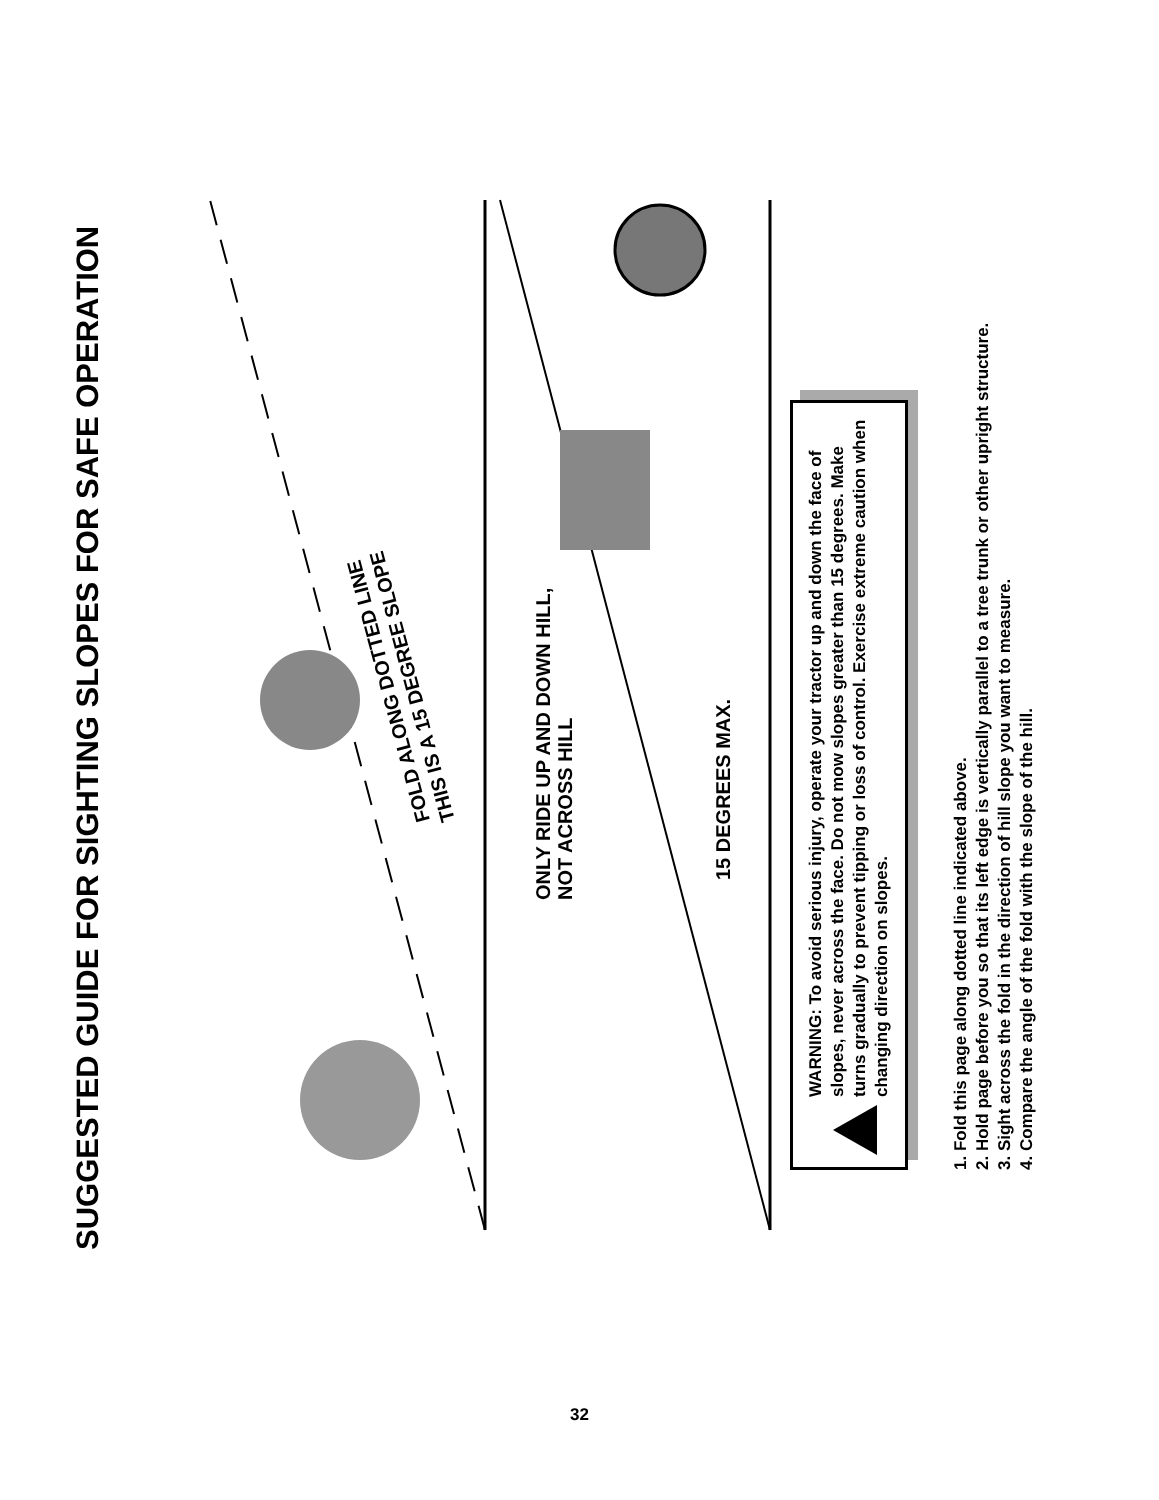SUGGESTED GUIDE FOR SIGHTING SLOPES FOR SAFE OPERATION
FOLD ALONG DOTTED LINE
THIS IS A 15 DEGREE SLOPE
ONLY RIDE UP AND DOWN HILL,
NOT ACROSS HILL
15 DEGREES MAX.
WARNING: To avoid serious injury, operate your tractor up and down the face of slopes, never across the face. Do not mow slopes greater than 15 degrees. Make turns gradually to prevent tipping or loss of control. Exercise extreme caution when changing direction on slopes.
1. Fold this page along dotted line indicated above.
2. Hold page before you so that its left edge is vertically parallel to a tree trunk or other upright structure.
3. Sight across the fold in the direction of hill slope you want to measure.
4. Compare the angle of the fold with the slope of the hill.
32